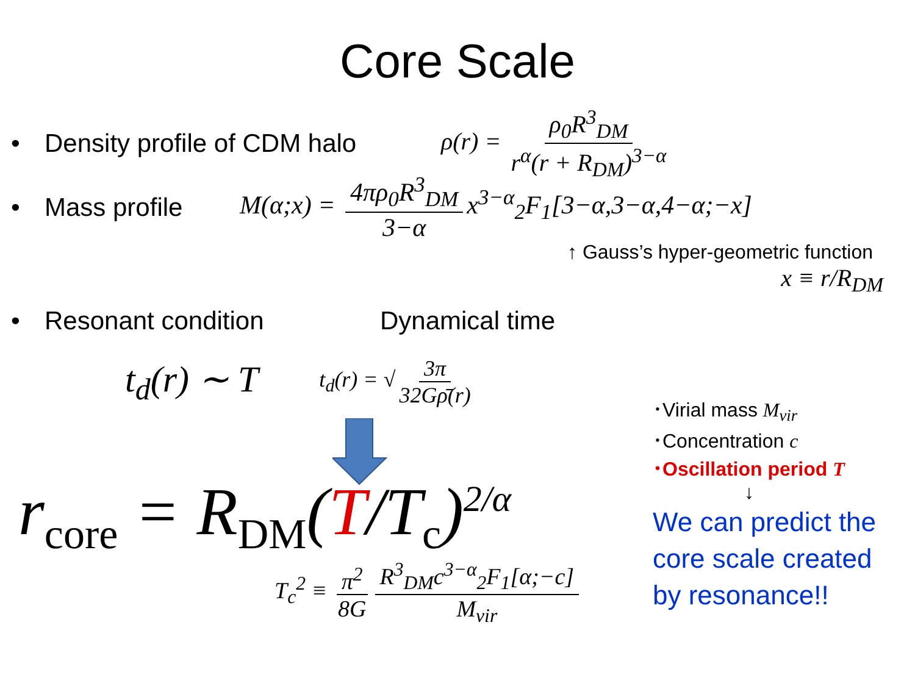Core Scale
• Density profile of CDM halo ρ(r) = ρ<sub>0</sub>R<sup>3</sup><sub>DM</sub> r<sup>α</sup>(r + R<sub>DM</sub>)<sup>3−α</sup>
• Mass profile M(α;x) = 4πρ<sub>0</sub>R<sup>3</sup><sub>DM</sub> 3−α x<sup>3−α</sup><sub>2</sub>F<sub>1</sub>[3−α,3−α,4−α;−x]
↑ Gauss’s hyper-geometric function
x ≡ r/R<sub>DM</sub>
• Resonant condition Dynamical time
t<sub>d</sub>(r) ∼ T t<sub>d</sub>(r) = √ 3π 32Gρ̄(r)
r<sub>core</sub> = R<sub>DM</sub>(T/T<sub>c</sub>)<sup>2/α</sup>
T<sub>c</sub><sup>2</sup> ≡ π<sup>2</sup> 8G R<sup>3</sup><sub>DM</sub>c<sup>3−α</sup><sub>2</sub>F<sub>1</sub>[α;−c] M<sub>vir</sub>
･Virial mass M<sub>vir</sub>
･Concentration c
･Oscillation period T
↓
We can predict the
core scale created
by resonance!!